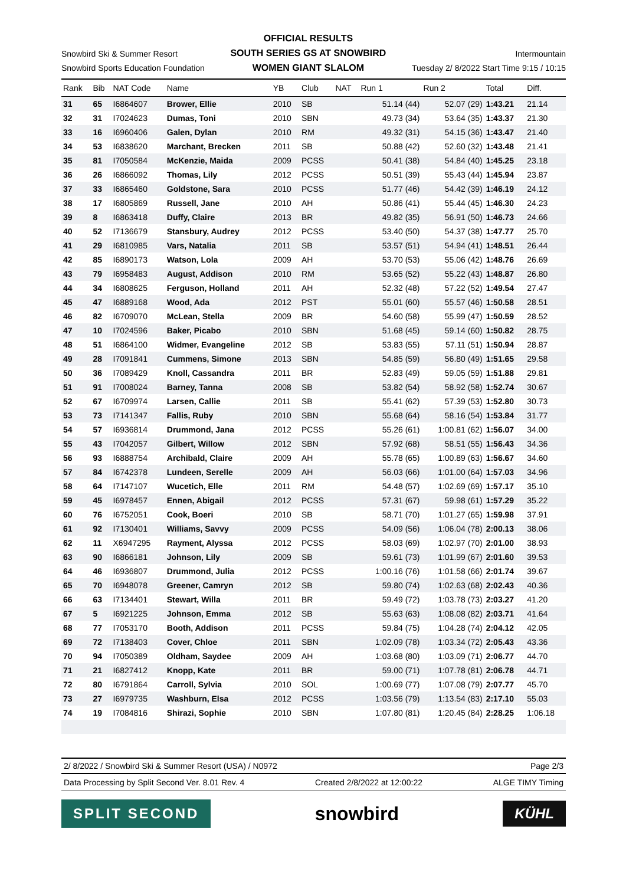Snowbird Ski & Summer Resort
Snowbird Sports Education Foundation
OFFICIAL RESULTS
SOUTH SERIES GS AT SNOWBIRD
WOMEN GIANT SLALOM
Intermountain
Tuesday 2/ 8/2022 Start Time 9:15 / 10:15
| Rank | Bib | NAT Code | Name | YB | Club | NAT | Run 1 | Run 2 | Total | Diff. |
| --- | --- | --- | --- | --- | --- | --- | --- | --- | --- | --- |
| 31 | 65 | I6864607 | Brower, Ellie | 2010 | SB | | 51.14 (44) | 52.07 (29) | 1:43.21 | 21.14 |
| 32 | 31 | I7024623 | Dumas, Toni | 2010 | SBN | | 49.73 (34) | 53.64 (35) | 1:43.37 | 21.30 |
| 33 | 16 | I6960406 | Galen, Dylan | 2010 | RM | | 49.32 (31) | 54.15 (36) | 1:43.47 | 21.40 |
| 34 | 53 | I6838620 | Marchant, Brecken | 2011 | SB | | 50.88 (42) | 52.60 (32) | 1:43.48 | 21.41 |
| 35 | 81 | I7050584 | McKenzie, Maida | 2009 | PCSS | | 50.41 (38) | 54.84 (40) | 1:45.25 | 23.18 |
| 36 | 26 | I6866092 | Thomas, Lily | 2012 | PCSS | | 50.51 (39) | 55.43 (44) | 1:45.94 | 23.87 |
| 37 | 33 | I6865460 | Goldstone, Sara | 2010 | PCSS | | 51.77 (46) | 54.42 (39) | 1:46.19 | 24.12 |
| 38 | 17 | I6805869 | Russell, Jane | 2010 | AH | | 50.86 (41) | 55.44 (45) | 1:46.30 | 24.23 |
| 39 | 8 | I6863418 | Duffy, Claire | 2013 | BR | | 49.82 (35) | 56.91 (50) | 1:46.73 | 24.66 |
| 40 | 52 | I7136679 | Stansbury, Audrey | 2012 | PCSS | | 53.40 (50) | 54.37 (38) | 1:47.77 | 25.70 |
| 41 | 29 | I6810985 | Vars, Natalia | 2011 | SB | | 53.57 (51) | 54.94 (41) | 1:48.51 | 26.44 |
| 42 | 85 | I6890173 | Watson, Lola | 2009 | AH | | 53.70 (53) | 55.06 (42) | 1:48.76 | 26.69 |
| 43 | 79 | I6958483 | August, Addison | 2010 | RM | | 53.65 (52) | 55.22 (43) | 1:48.87 | 26.80 |
| 44 | 34 | I6808625 | Ferguson, Holland | 2011 | AH | | 52.32 (48) | 57.22 (52) | 1:49.54 | 27.47 |
| 45 | 47 | I6889168 | Wood, Ada | 2012 | PST | | 55.01 (60) | 55.57 (46) | 1:50.58 | 28.51 |
| 46 | 82 | I6709070 | McLean, Stella | 2009 | BR | | 54.60 (58) | 55.99 (47) | 1:50.59 | 28.52 |
| 47 | 10 | I7024596 | Baker, Picabo | 2010 | SBN | | 51.68 (45) | 59.14 (60) | 1:50.82 | 28.75 |
| 48 | 51 | I6864100 | Widmer, Evangeline | 2012 | SB | | 53.83 (55) | 57.11 (51) | 1:50.94 | 28.87 |
| 49 | 28 | I7091841 | Cummens, Simone | 2013 | SBN | | 54.85 (59) | 56.80 (49) | 1:51.65 | 29.58 |
| 50 | 36 | I7089429 | Knoll, Cassandra | 2011 | BR | | 52.83 (49) | 59.05 (59) | 1:51.88 | 29.81 |
| 51 | 91 | I7008024 | Barney, Tanna | 2008 | SB | | 53.82 (54) | 58.92 (58) | 1:52.74 | 30.67 |
| 52 | 67 | I6709974 | Larsen, Callie | 2011 | SB | | 55.41 (62) | 57.39 (53) | 1:52.80 | 30.73 |
| 53 | 73 | I7141347 | Fallis, Ruby | 2010 | SBN | | 55.68 (64) | 58.16 (54) | 1:53.84 | 31.77 |
| 54 | 57 | I6936814 | Drummond, Jana | 2012 | PCSS | | 55.26 (61) | 1:00.81 (62) | 1:56.07 | 34.00 |
| 55 | 43 | I7042057 | Gilbert, Willow | 2012 | SBN | | 57.92 (68) | 58.51 (55) | 1:56.43 | 34.36 |
| 56 | 93 | I6888754 | Archibald, Claire | 2009 | AH | | 55.78 (65) | 1:00.89 (63) | 1:56.67 | 34.60 |
| 57 | 84 | I6742378 | Lundeen, Serelle | 2009 | AH | | 56.03 (66) | 1:01.00 (64) | 1:57.03 | 34.96 |
| 58 | 64 | I7147107 | Wucetich, Elle | 2011 | RM | | 54.48 (57) | 1:02.69 (69) | 1:57.17 | 35.10 |
| 59 | 45 | I6978457 | Ennen, Abigail | 2012 | PCSS | | 57.31 (67) | 59.98 (61) | 1:57.29 | 35.22 |
| 60 | 76 | I6752051 | Cook, Boeri | 2010 | SB | | 58.71 (70) | 1:01.27 (65) | 1:59.98 | 37.91 |
| 61 | 92 | I7130401 | Williams, Savvy | 2009 | PCSS | | 54.09 (56) | 1:06.04 (78) | 2:00.13 | 38.06 |
| 62 | 11 | X6947295 | Rayment, Alyssa | 2012 | PCSS | | 58.03 (69) | 1:02.97 (70) | 2:01.00 | 38.93 |
| 63 | 90 | I6866181 | Johnson, Lily | 2009 | SB | | 59.61 (73) | 1:01.99 (67) | 2:01.60 | 39.53 |
| 64 | 46 | I6936807 | Drummond, Julia | 2012 | PCSS | | 1:00.16 (76) | 1:01.58 (66) | 2:01.74 | 39.67 |
| 65 | 70 | I6948078 | Greener, Camryn | 2012 | SB | | 59.80 (74) | 1:02.63 (68) | 2:02.43 | 40.36 |
| 66 | 63 | I7134401 | Stewart, Willa | 2011 | BR | | 59.49 (72) | 1:03.78 (73) | 2:03.27 | 41.20 |
| 67 | 5 | I6921225 | Johnson, Emma | 2012 | SB | | 55.63 (63) | 1:08.08 (82) | 2:03.71 | 41.64 |
| 68 | 77 | I7053170 | Booth, Addison | 2011 | PCSS | | 59.84 (75) | 1:04.28 (74) | 2:04.12 | 42.05 |
| 69 | 72 | I7138403 | Cover, Chloe | 2011 | SBN | | 1:02.09 (78) | 1:03.34 (72) | 2:05.43 | 43.36 |
| 70 | 94 | I7050389 | Oldham, Saydee | 2009 | AH | | 1:03.68 (80) | 1:03.09 (71) | 2:06.77 | 44.70 |
| 71 | 21 | I6827412 | Knopp, Kate | 2011 | BR | | 59.00 (71) | 1:07.78 (81) | 2:06.78 | 44.71 |
| 72 | 80 | I6791864 | Carroll, Sylvia | 2010 | SOL | | 1:00.69 (77) | 1:07.08 (79) | 2:07.77 | 45.70 |
| 73 | 27 | I6979735 | Washburn, Elsa | 2012 | PCSS | | 1:03.56 (79) | 1:13.54 (83) | 2:17.10 | 55.03 |
| 74 | 19 | I7084816 | Shirazi, Sophie | 2010 | SBN | | 1:07.80 (81) | 1:20.45 (84) | 2:28.25 | 1:06.18 |
2/ 8/2022 / Snowbird Ski & Summer Resort (USA) / N0972 Page 2/3
Data Processing by Split Second Ver. 8.01 Rev. 4 Created 2/8/2022 at 12:00:22 ALGE TIMY Timing
SPLIT SECOND
snowbird
KÜHL